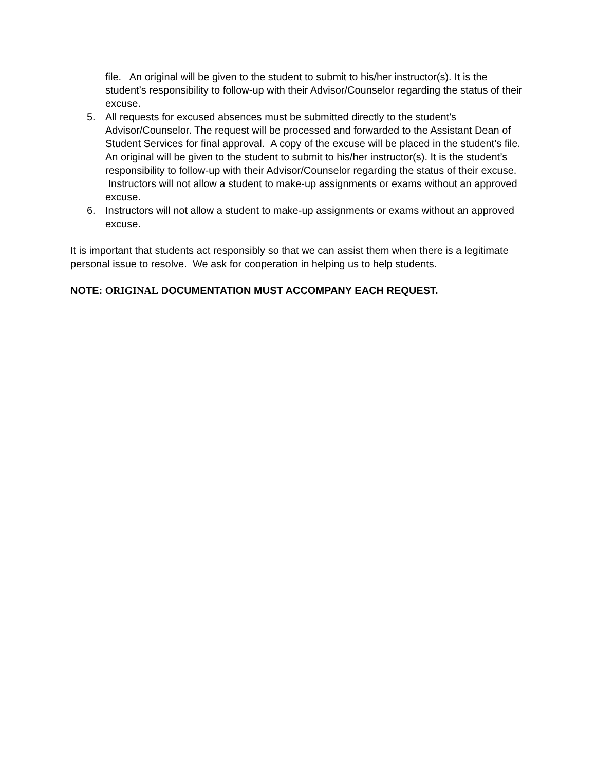file. An original will be given to the student to submit to his/her instructor(s). It is the student’s responsibility to follow-up with their Advisor/Counselor regarding the status of their excuse.
5. All requests for excused absences must be submitted directly to the student's Advisor/Counselor. The request will be processed and forwarded to the Assistant Dean of Student Services for final approval. A copy of the excuse will be placed in the student’s file. An original will be given to the student to submit to his/her instructor(s). It is the student’s responsibility to follow-up with their Advisor/Counselor regarding the status of their excuse. Instructors will not allow a student to make-up assignments or exams without an approved excuse.
6. Instructors will not allow a student to make-up assignments or exams without an approved excuse.
It is important that students act responsibly so that we can assist them when there is a legitimate personal issue to resolve. We ask for cooperation in helping us to help students.
NOTE: ORIGINAL DOCUMENTATION MUST ACCOMPANY EACH REQUEST.